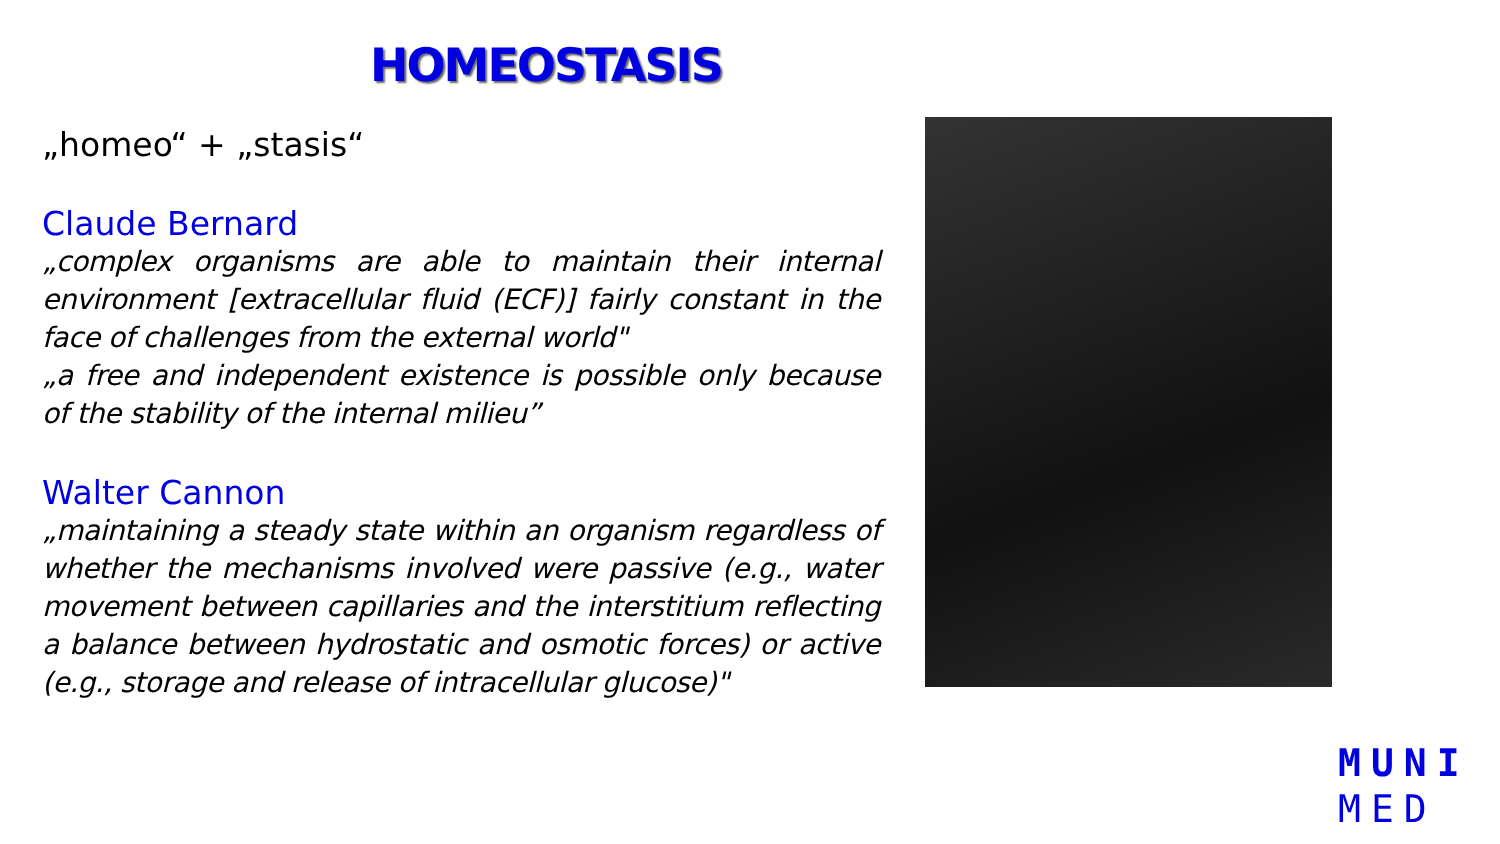HOMEOSTASIS
„homeo“ + „stasis“
Claude Bernard
„complex organisms are able to maintain their internal environment [extracellular fluid (ECF)] fairly constant in the face of challenges from the external world"
„a free and independent existence is possible only because of the stability of the internal milieu”
Walter Cannon
„maintaining a steady state within an organism regardless of whether the mechanisms involved were passive (e.g., water movement between capillaries and the interstitium reflecting a balance between hydrostatic and osmotic forces) or active (e.g., storage and release of intracellular glucose)"
MUNI
MED